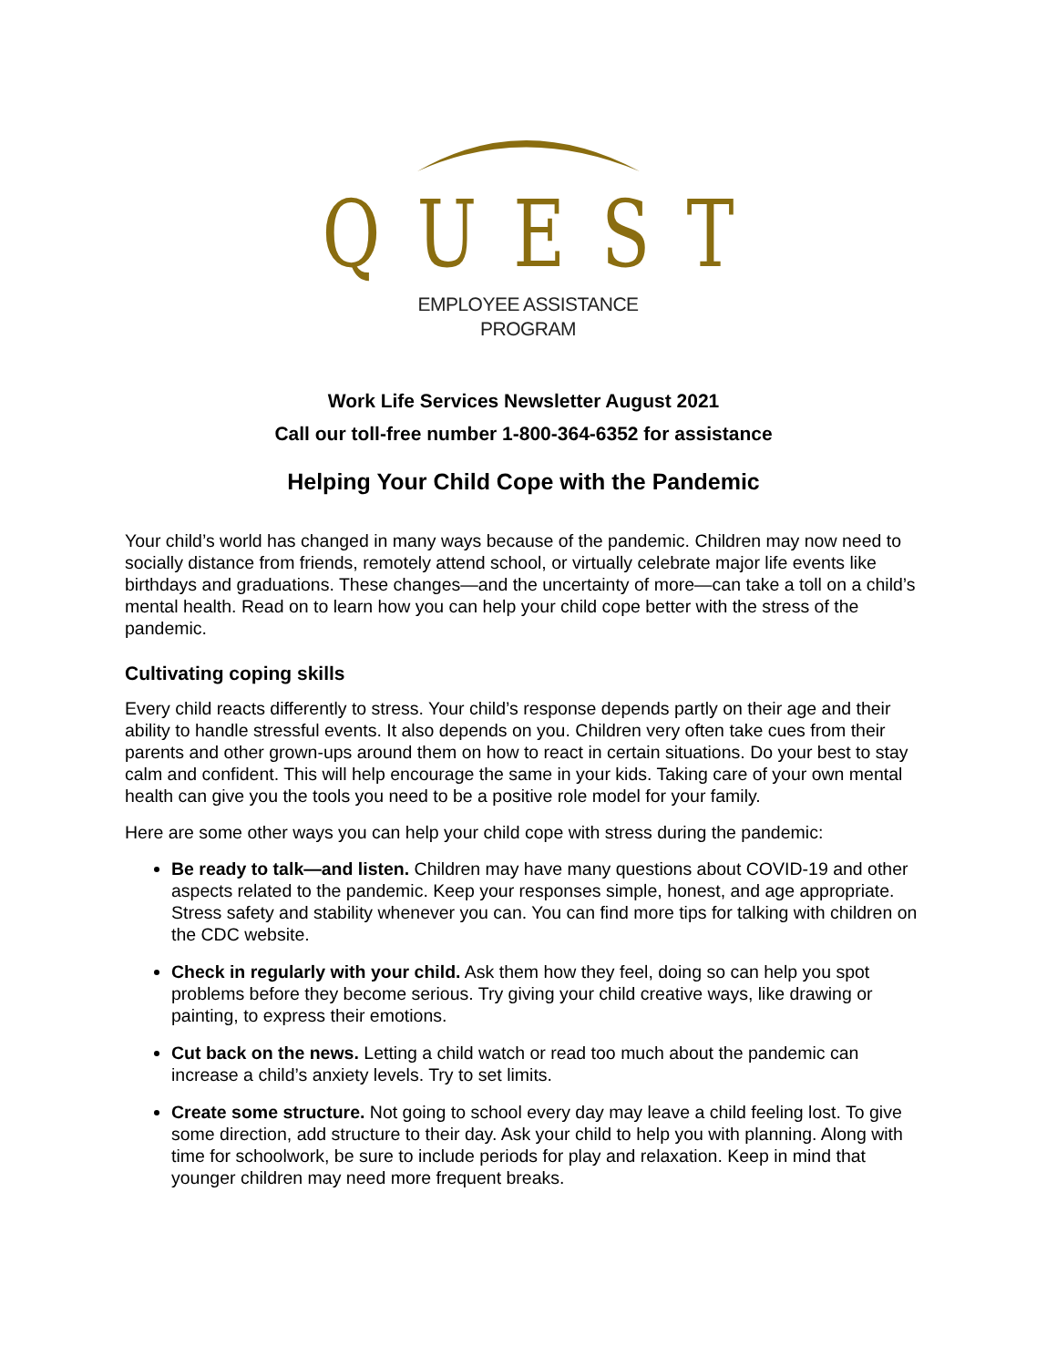QUEST
EMPLOYEE ASSISTANCE
PROGRAM
Work Life Services Newsletter August 2021
Call our toll-free number 1-800-364-6352 for assistance
Helping Your Child Cope with the Pandemic
Your child’s world has changed in many ways because of the pandemic. Children may now need to socially distance from friends, remotely attend school, or virtually celebrate major life events like birthdays and graduations. These changes—and the uncertainty of more—can take a toll on a child’s mental health. Read on to learn how you can help your child cope better with the stress of the pandemic.
Cultivating coping skills
Every child reacts differently to stress. Your child’s response depends partly on their age and their ability to handle stressful events. It also depends on you. Children very often take cues from their parents and other grown-ups around them on how to react in certain situations. Do your best to stay calm and confident. This will help encourage the same in your kids. Taking care of your own mental health can give you the tools you need to be a positive role model for your family.
Here are some other ways you can help your child cope with stress during the pandemic:
Be ready to talk—and listen. Children may have many questions about COVID-19 and other aspects related to the pandemic. Keep your responses simple, honest, and age appropriate. Stress safety and stability whenever you can. You can find more tips for talking with children on the CDC website.
Check in regularly with your child. Ask them how they feel, doing so can help you spot problems before they become serious. Try giving your child creative ways, like drawing or painting, to express their emotions.
Cut back on the news. Letting a child watch or read too much about the pandemic can increase a child’s anxiety levels. Try to set limits.
Create some structure. Not going to school every day may leave a child feeling lost. To give some direction, add structure to their day. Ask your child to help you with planning. Along with time for schoolwork, be sure to include periods for play and relaxation. Keep in mind that younger children may need more frequent breaks.